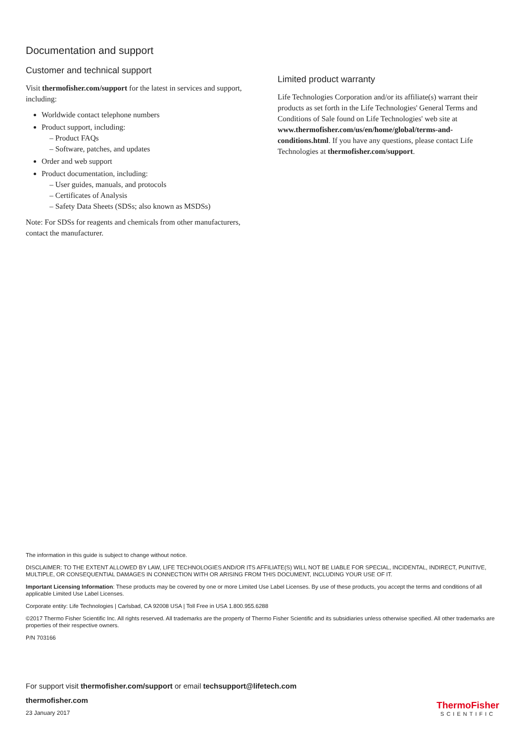Documentation and support
Customer and technical support
Visit thermofisher.com/support for the latest in services and support, including:
Worldwide contact telephone numbers
Product support, including:
– Product FAQs
– Software, patches, and updates
Order and web support
Product documentation, including:
– User guides, manuals, and protocols
– Certificates of Analysis
– Safety Data Sheets (SDSs; also known as MSDSs)
Note: For SDSs for reagents and chemicals from other manufacturers, contact the manufacturer.
Limited product warranty
Life Technologies Corporation and/or its affiliate(s) warrant their products as set forth in the Life Technologies' General Terms and Conditions of Sale found on Life Technologies' web site at www.thermofisher.com/us/en/home/global/terms-and-conditions.html. If you have any questions, please contact Life Technologies at thermofisher.com/support.
The information in this guide is subject to change without notice.
DISCLAIMER: TO THE EXTENT ALLOWED BY LAW, LIFE TECHNOLOGIES AND/OR ITS AFFILIATE(S) WILL NOT BE LIABLE FOR SPECIAL, INCIDENTAL, INDIRECT, PUNITIVE, MULTIPLE, OR CONSEQUENTIAL DAMAGES IN CONNECTION WITH OR ARISING FROM THIS DOCUMENT, INCLUDING YOUR USE OF IT.
Important Licensing Information: These products may be covered by one or more Limited Use Label Licenses. By use of these products, you accept the terms and conditions of all applicable Limited Use Label Licenses.
Corporate entity: Life Technologies | Carlsbad, CA 92008 USA | Toll Free in USA 1.800.955.6288
©2017 Thermo Fisher Scientific Inc. All rights reserved. All trademarks are the property of Thermo Fisher Scientific and its subsidiaries unless otherwise specified. All other trademarks are properties of their respective owners.
P/N 703166
For support visit thermofisher.com/support or email techsupport@lifetech.com
thermofisher.com
23 January 2017
ThermoFisher
SCIENTIFIC